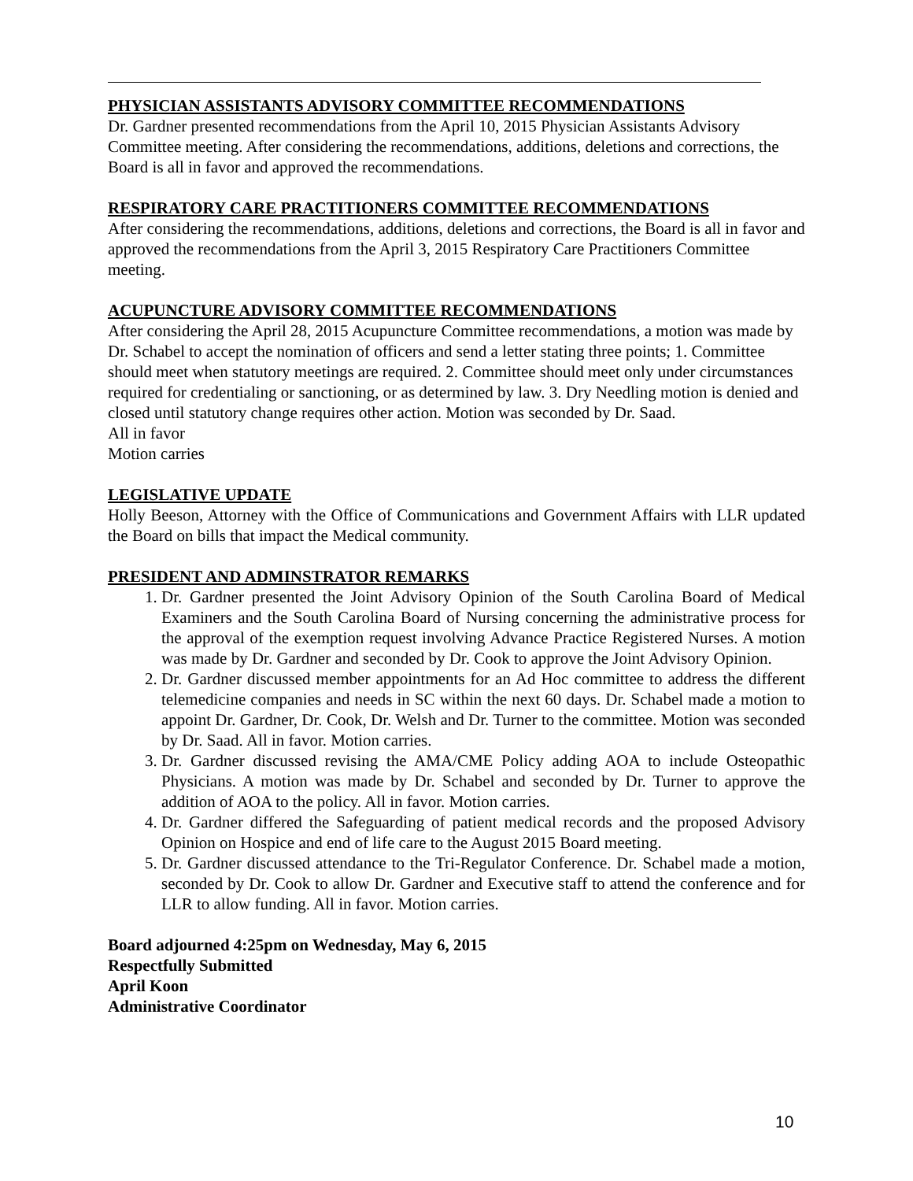PHYSICIAN ASSISTANTS ADVISORY COMMITTEE RECOMMENDATIONS
Dr. Gardner presented recommendations from the April 10, 2015 Physician Assistants Advisory Committee meeting. After considering the recommendations, additions, deletions and corrections, the Board is all in favor and approved the recommendations.
RESPIRATORY CARE PRACTITIONERS COMMITTEE RECOMMENDATIONS
After considering the recommendations, additions, deletions and corrections, the Board is all in favor and approved the recommendations from the April 3, 2015 Respiratory Care Practitioners Committee meeting.
ACUPUNCTURE ADVISORY COMMITTEE RECOMMENDATIONS
After considering the April 28, 2015 Acupuncture Committee recommendations, a motion was made by Dr. Schabel to accept the nomination of officers and send a letter stating three points; 1. Committee should meet when statutory meetings are required. 2. Committee should meet only under circumstances required for credentialing or sanctioning, or as determined by law. 3. Dry Needling motion is denied and closed until statutory change requires other action. Motion was seconded by Dr. Saad.
All in favor
Motion carries
LEGISLATIVE UPDATE
Holly Beeson, Attorney with the Office of Communications and Government Affairs with LLR updated the Board on bills that impact the Medical community.
PRESIDENT AND ADMINSTRATOR REMARKS
1. Dr. Gardner presented the Joint Advisory Opinion of the South Carolina Board of Medical Examiners and the South Carolina Board of Nursing concerning the administrative process for the approval of the exemption request involving Advance Practice Registered Nurses. A motion was made by Dr. Gardner and seconded by Dr. Cook to approve the Joint Advisory Opinion.
2. Dr. Gardner discussed member appointments for an Ad Hoc committee to address the different telemedicine companies and needs in SC within the next 60 days. Dr. Schabel made a motion to appoint Dr. Gardner, Dr. Cook, Dr. Welsh and Dr. Turner to the committee. Motion was seconded by Dr. Saad. All in favor. Motion carries.
3. Dr. Gardner discussed revising the AMA/CME Policy adding AOA to include Osteopathic Physicians. A motion was made by Dr. Schabel and seconded by Dr. Turner to approve the addition of AOA to the policy. All in favor. Motion carries.
4. Dr. Gardner differed the Safeguarding of patient medical records and the proposed Advisory Opinion on Hospice and end of life care to the August 2015 Board meeting.
5. Dr. Gardner discussed attendance to the Tri-Regulator Conference. Dr. Schabel made a motion, seconded by Dr. Cook to allow Dr. Gardner and Executive staff to attend the conference and for LLR to allow funding. All in favor. Motion carries.
Board adjourned 4:25pm on Wednesday, May 6, 2015
Respectfully Submitted
April Koon
Administrative Coordinator
10